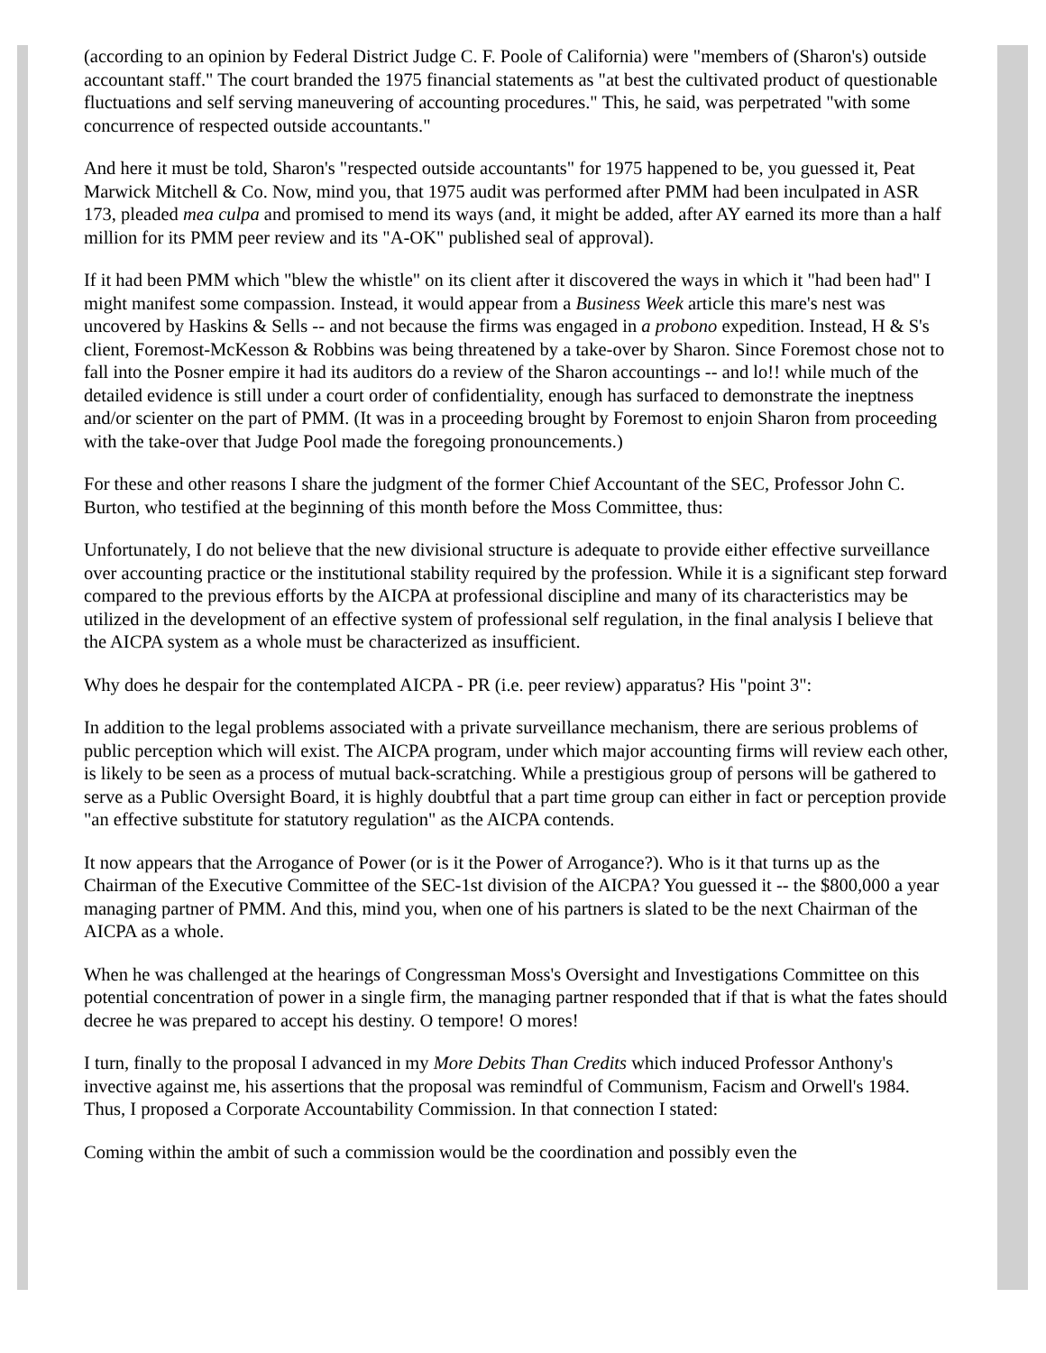(according to an opinion by Federal District Judge C. F. Poole of California) were "members of (Sharon's) outside accountant staff." The court branded the 1975 financial statements as "at best the cultivated product of questionable fluctuations and self serving maneuvering of accounting procedures." This, he said, was perpetrated "with some concurrence of respected outside accountants."
And here it must be told, Sharon's "respected outside accountants" for 1975 happened to be, you guessed it, Peat Marwick Mitchell & Co. Now, mind you, that 1975 audit was performed after PMM had been inculpated in ASR 173, pleaded mea culpa and promised to mend its ways (and, it might be added, after AY earned its more than a half million for its PMM peer review and its "A-OK" published seal of approval).
If it had been PMM which "blew the whistle" on its client after it discovered the ways in which it "had been had" I might manifest some compassion. Instead, it would appear from a Business Week article this mare's nest was uncovered by Haskins & Sells -- and not because the firms was engaged in a probono expedition. Instead, H & S's client, Foremost-McKesson & Robbins was being threatened by a take-over by Sharon. Since Foremost chose not to fall into the Posner empire it had its auditors do a review of the Sharon accountings -- and lo!! while much of the detailed evidence is still under a court order of confidentiality, enough has surfaced to demonstrate the ineptness and/or scienter on the part of PMM. (It was in a proceeding brought by Foremost to enjoin Sharon from proceeding with the take-over that Judge Pool made the foregoing pronouncements.)
For these and other reasons I share the judgment of the former Chief Accountant of the SEC, Professor John C. Burton, who testified at the beginning of this month before the Moss Committee, thus:
Unfortunately, I do not believe that the new divisional structure is adequate to provide either effective surveillance over accounting practice or the institutional stability required by the profession. While it is a significant step forward compared to the previous efforts by the AICPA at professional discipline and many of its characteristics may be utilized in the development of an effective system of professional self regulation, in the final analysis I believe that the AICPA system as a whole must be characterized as insufficient.
Why does he despair for the contemplated AICPA - PR (i.e. peer review) apparatus? His "point 3":
In addition to the legal problems associated with a private surveillance mechanism, there are serious problems of public perception which will exist. The AICPA program, under which major accounting firms will review each other, is likely to be seen as a process of mutual back-scratching. While a prestigious group of persons will be gathered to serve as a Public Oversight Board, it is highly doubtful that a part time group can either in fact or perception provide "an effective substitute for statutory regulation" as the AICPA contends.
It now appears that the Arrogance of Power (or is it the Power of Arrogance?). Who is it that turns up as the Chairman of the Executive Committee of the SEC-1st division of the AICPA? You guessed it -- the $800,000 a year managing partner of PMM. And this, mind you, when one of his partners is slated to be the next Chairman of the AICPA as a whole.
When he was challenged at the hearings of Congressman Moss's Oversight and Investigations Committee on this potential concentration of power in a single firm, the managing partner responded that if that is what the fates should decree he was prepared to accept his destiny. O tempore! O mores!
I turn, finally to the proposal I advanced in my More Debits Than Credits which induced Professor Anthony's invective against me, his assertions that the proposal was remindful of Communism, Facism and Orwell's 1984. Thus, I proposed a Corporate Accountability Commission. In that connection I stated:
Coming within the ambit of such a commission would be the coordination and possibly even the